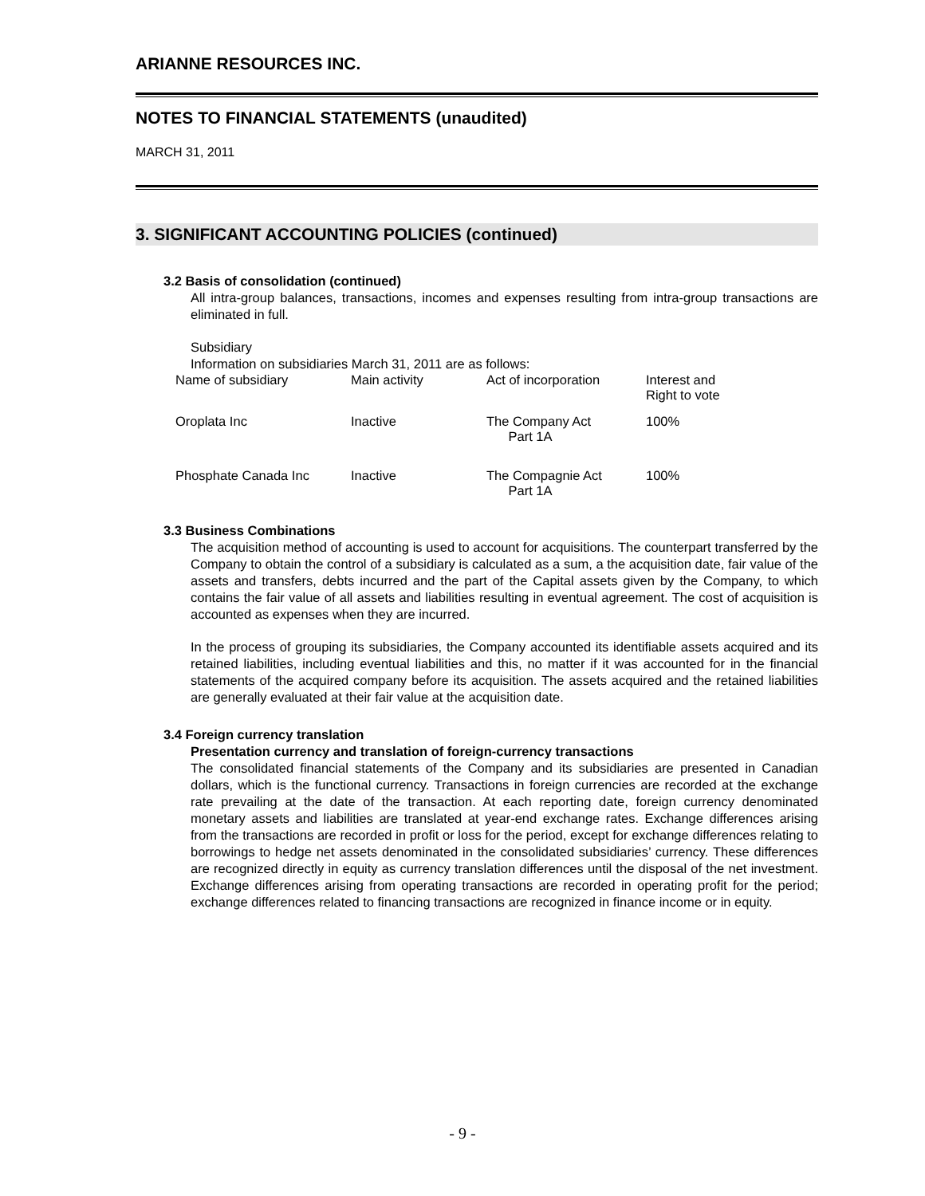ARIANNE RESOURCES INC.
NOTES TO FINANCIAL STATEMENTS (unaudited)
MARCH 31, 2011
3. SIGNIFICANT ACCOUNTING POLICIES (continued)
3.2 Basis of consolidation (continued)
All intra-group balances, transactions, incomes and expenses resulting from intra-group transactions are eliminated in full.
Subsidiary
Information on subsidiaries March 31, 2011 are as follows:
| Name of subsidiary | Main activity | Act of incorporation | Interest and Right to vote |
| Oroplata Inc | Inactive | The Company Act Part 1A | 100% |
| Phosphate Canada Inc | Inactive | The Compagnie Act Part 1A | 100% |
3.3 Business Combinations
The acquisition method of accounting is used to account for acquisitions. The counterpart transferred by the Company to obtain the control of a subsidiary is calculated as a sum, a the acquisition date, fair value of the assets and transfers, debts incurred and the part of the Capital assets given by the Company, to which contains the fair value of all assets and liabilities resulting in eventual agreement. The cost of acquisition is accounted as expenses when they are incurred.
In the process of grouping its subsidiaries, the Company accounted its identifiable assets acquired and its retained liabilities, including eventual liabilities and this, no matter if it was accounted for in the financial statements of the acquired company before its acquisition. The assets acquired and the retained liabilities are generally evaluated at their fair value at the acquisition date.
3.4 Foreign currency translation
Presentation currency and translation of foreign-currency transactions
The consolidated financial statements of the Company and its subsidiaries are presented in Canadian dollars, which is the functional currency. Transactions in foreign currencies are recorded at the exchange rate prevailing at the date of the transaction. At each reporting date, foreign currency denominated monetary assets and liabilities are translated at year-end exchange rates. Exchange differences arising from the transactions are recorded in profit or loss for the period, except for exchange differences relating to borrowings to hedge net assets denominated in the consolidated subsidiaries’ currency. These differences are recognized directly in equity as currency translation differences until the disposal of the net investment. Exchange differences arising from operating transactions are recorded in operating profit for the period; exchange differences related to financing transactions are recognized in finance income or in equity.
- 9 -